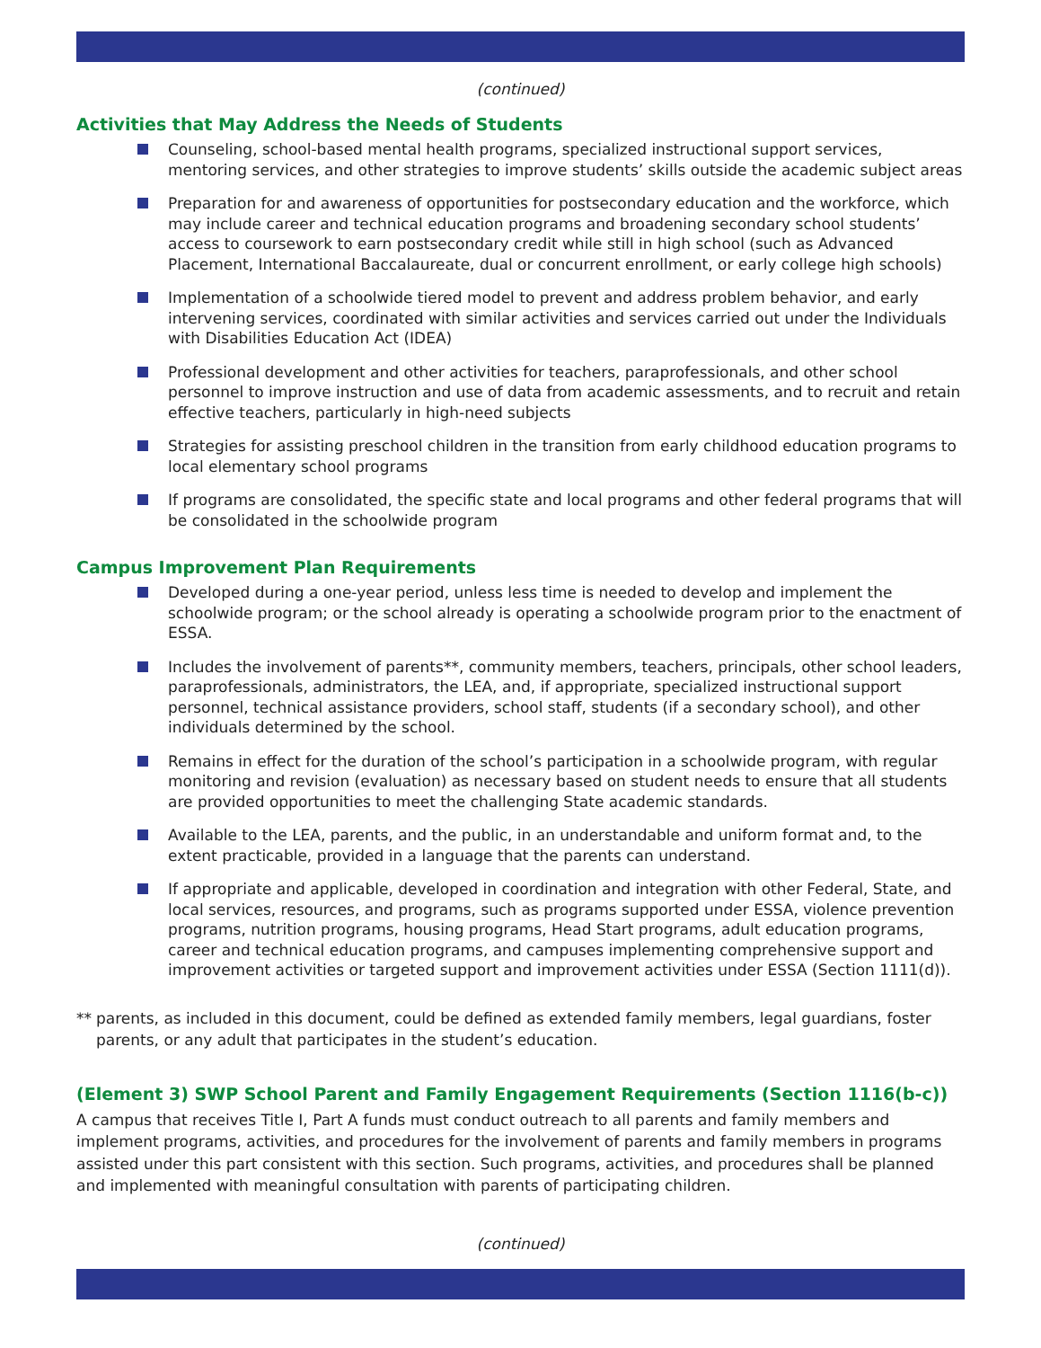(continued)
Activities that May Address the Needs of Students
Counseling, school-based mental health programs, specialized instructional support services, mentoring services, and other strategies to improve students’ skills outside the academic subject areas
Preparation for and awareness of opportunities for postsecondary education and the workforce, which may include career and technical education programs and broadening secondary school students’ access to coursework to earn postsecondary credit while still in high school (such as Advanced Placement, International Baccalaureate, dual or concurrent enrollment, or early college high schools)
Implementation of a schoolwide tiered model to prevent and address problem behavior, and early intervening services, coordinated with similar activities and services carried out under the Individuals with Disabilities Education Act (IDEA)
Professional development and other activities for teachers, paraprofessionals, and other school personnel to improve instruction and use of data from academic assessments, and to recruit and retain effective teachers, particularly in high-need subjects
Strategies for assisting preschool children in the transition from early childhood education programs to local elementary school programs
If programs are consolidated, the specific state and local programs and other federal programs that will be consolidated in the schoolwide program
Campus Improvement Plan Requirements
Developed during a one-year period, unless less time is needed to develop and implement the schoolwide program; or the school already is operating a schoolwide program prior to the enactment of ESSA.
Includes the involvement of parents**, community members, teachers, principals, other school leaders, paraprofessionals, administrators, the LEA, and, if appropriate, specialized instructional support personnel, technical assistance providers, school staff, students (if a secondary school), and other individuals determined by the school.
Remains in effect for the duration of the school’s participation in a schoolwide program, with regular monitoring and revision (evaluation) as necessary based on student needs to ensure that all students are provided opportunities to meet the challenging State academic standards.
Available to the LEA, parents, and the public, in an understandable and uniform format and, to the extent practicable, provided in a language that the parents can understand.
If appropriate and applicable, developed in coordination and integration with other Federal, State, and local services, resources, and programs, such as programs supported under ESSA, violence prevention programs, nutrition programs, housing programs, Head Start programs, adult education programs, career and technical education programs, and campuses implementing comprehensive support and improvement activities or targeted support and improvement activities under ESSA (Section 1111(d)).
** parents, as included in this document, could be defined as extended family members, legal guardians, foster parents, or any adult that participates in the student’s education.
(Element 3) SWP School Parent and Family Engagement Requirements (Section 1116(b-c))
A campus that receives Title I, Part A funds must conduct outreach to all parents and family members and implement programs, activities, and procedures for the involvement of parents and family members in programs assisted under this part consistent with this section. Such programs, activities, and procedures shall be planned and implemented with meaningful consultation with parents of participating children.
(continued)